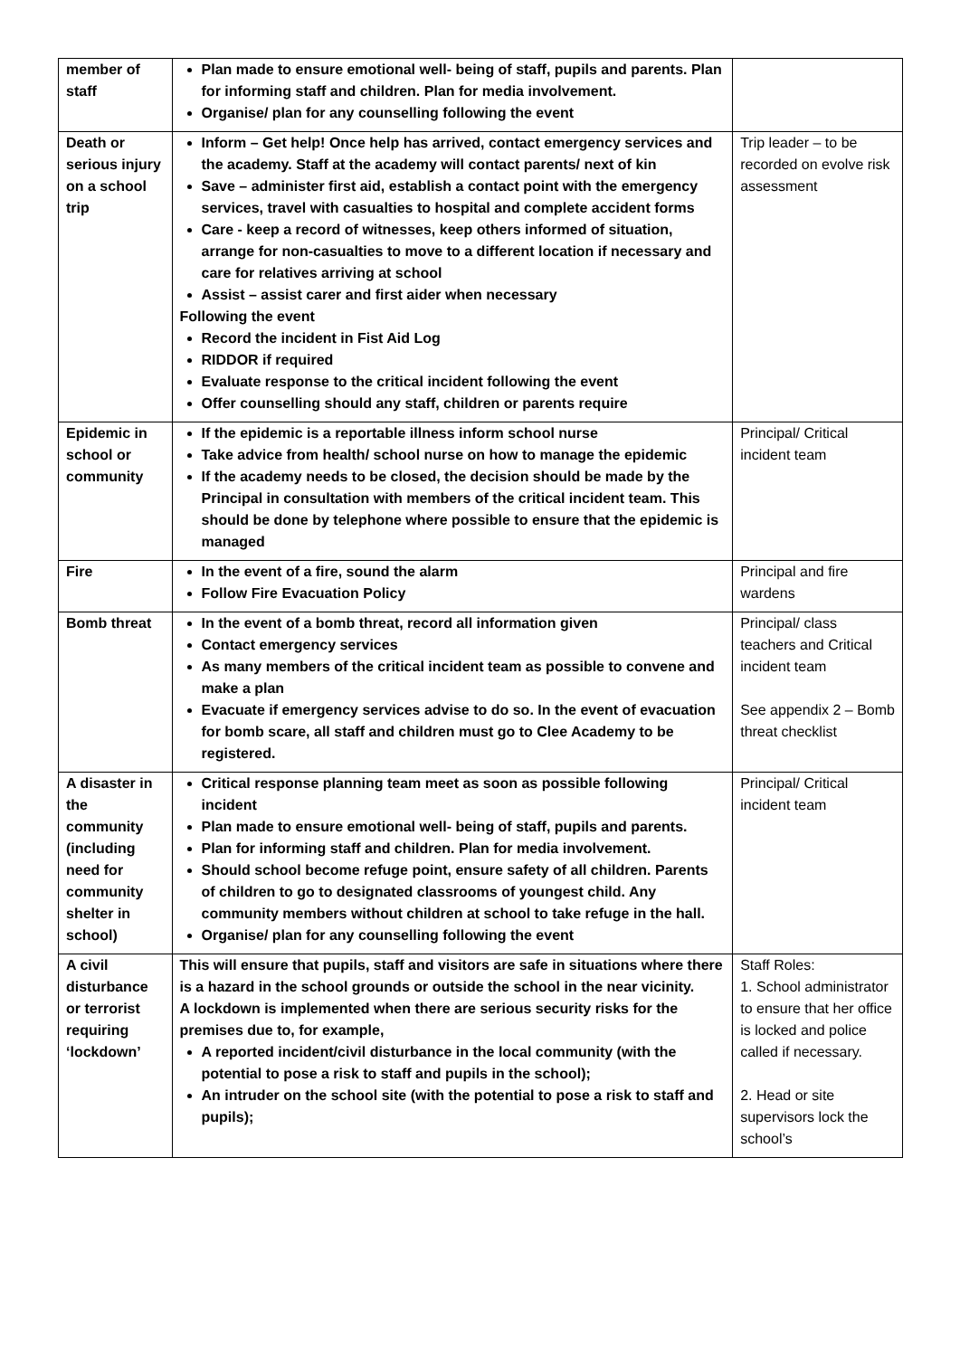| member of staff | Plan made to ensure emotional well- being of staff, pupils and parents. Plan for informing staff and children. Plan for media involvement. Organise/ plan for any counselling following the event | |
| Death or serious injury on a school trip | Inform – Get help! Once help has arrived, contact emergency services and the academy. Staff at the academy will contact parents/ next of kin Save – administer first aid, establish a contact point with the emergency services, travel with casualties to hospital and complete accident forms Care - keep a record of witnesses, keep others informed of situation, arrange for non-casualties to move to a different location if necessary and care for relatives arriving at school Assist – assist carer and first aider when necessary Following the event Record the incident in Fist Aid Log RIDDOR if required Evaluate response to the critical incident following the event Offer counselling should any staff, children or parents require | Trip leader – to be recorded on evolve risk assessment |
| Epidemic in school or community | If the epidemic is a reportable illness inform school nurse Take advice from health/ school nurse on how to manage the epidemic If the academy needs to be closed, the decision should be made by the Principal in consultation with members of the critical incident team. This should be done by telephone where possible to ensure that the epidemic is managed | Principal/ Critical incident team |
| Fire | In the event of a fire, sound the alarm Follow Fire Evacuation Policy | Principal and fire wardens |
| Bomb threat | In the event of a bomb threat, record all information given Contact emergency services As many members of the critical incident team as possible to convene and make a plan Evacuate if emergency services advise to do so. In the event of evacuation for bomb scare, all staff and children must go to Clee Academy to be registered. | Principal/ class teachers and Critical incident team See appendix 2 – Bomb threat checklist |
| A disaster in the community (including need for community shelter in school) | Critical response planning team meet as soon as possible following incident Plan made to ensure emotional well- being of staff, pupils and parents. Plan for informing staff and children. Plan for media involvement. Should school become refuge point, ensure safety of all children. Parents of children to go to designated classrooms of youngest child. Any community members without children at school to take refuge in the hall. Organise/ plan for any counselling following the event | Principal/ Critical incident team |
| A civil disturbance or terrorist requiring ‘lockdown’ | This will ensure that pupils, staff and visitors are safe in situations where there is a hazard in the school grounds or outside the school in the near vicinity. A lockdown is implemented when there are serious security risks for the premises due to, for example, A reported incident/civil disturbance in the local community (with the potential to pose a risk to staff and pupils in the school); An intruder on the school site (with the potential to pose a risk to staff and pupils); | Staff Roles: 1. School administrator to ensure that her office is locked and police called if necessary. 2. Head or site supervisors lock the school’s |